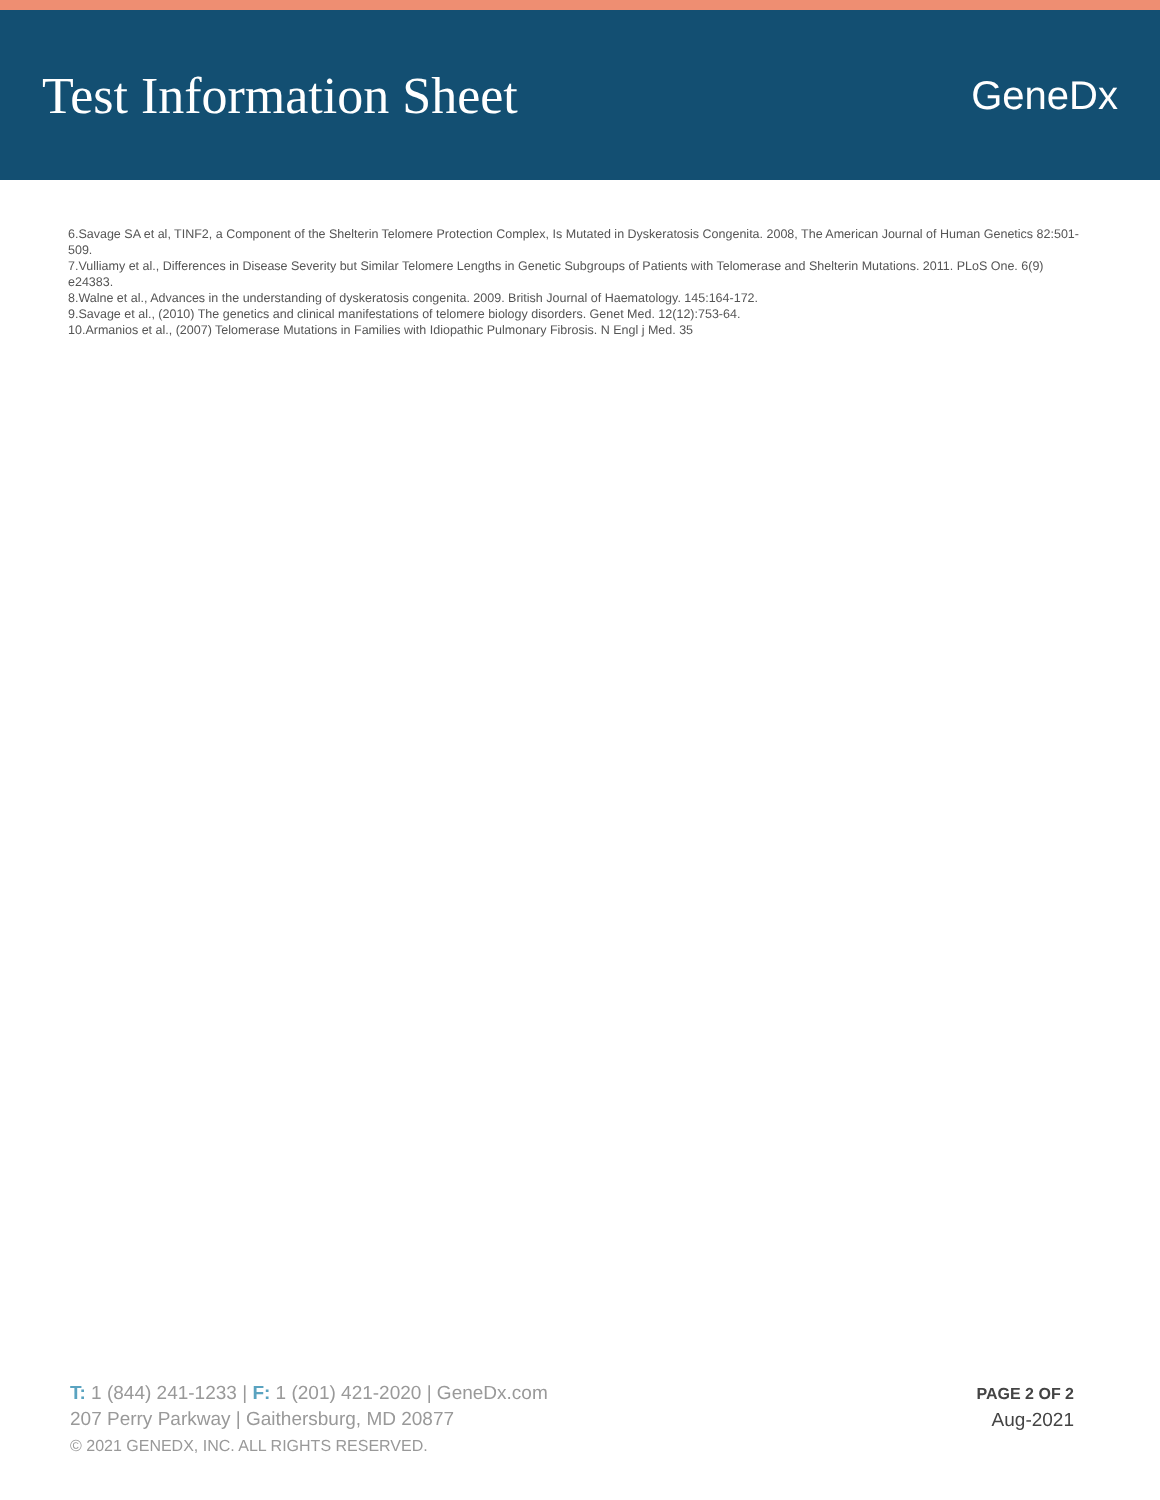Test Information Sheet
GeneDx
6.Savage SA et al, TINF2, a Component of the Shelterin Telomere Protection Complex, Is Mutated in Dyskeratosis Congenita. 2008, The American Journal of Human Genetics 82:501-509.
7.Vulliamy et al., Differences in Disease Severity but Similar Telomere Lengths in Genetic Subgroups of Patients with Telomerase and Shelterin Mutations. 2011. PLoS One. 6(9) e24383.
8.Walne et al., Advances in the understanding of dyskeratosis congenita. 2009. British Journal of Haematology. 145:164-172.
9.Savage et al., (2010) The genetics and clinical manifestations of telomere biology disorders. Genet Med. 12(12):753-64.
10.Armanios et al., (2007) Telomerase Mutations in Families with Idiopathic Pulmonary Fibrosis. N Engl j Med. 35
T: 1 (844) 241-1233 | F: 1 (201) 421-2020 | GeneDx.com
207 Perry Parkway | Gaithersburg, MD 20877
© 2021 GENEDX, INC. ALL RIGHTS RESERVED.
PAGE 2 OF 2
Aug-2021